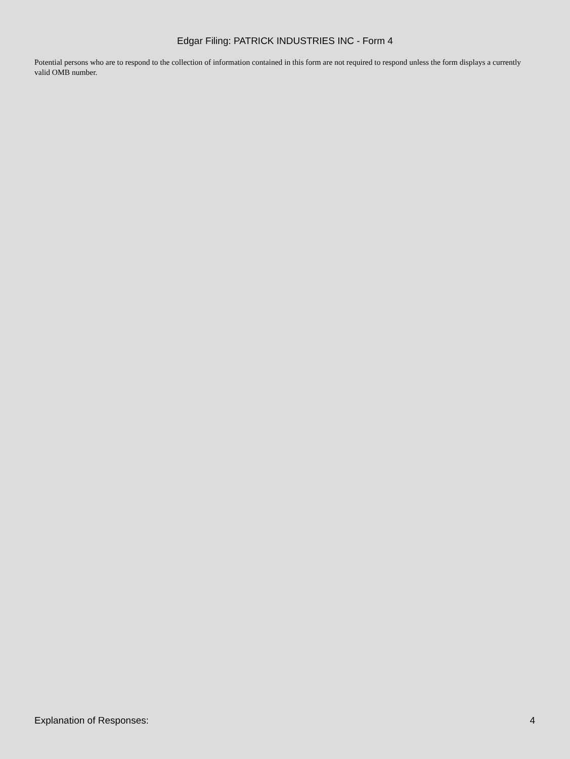Edgar Filing: PATRICK INDUSTRIES INC - Form 4
Potential persons who are to respond to the collection of information contained in this form are not required to respond unless the form displays a currently valid OMB number.
Explanation of Responses: 4